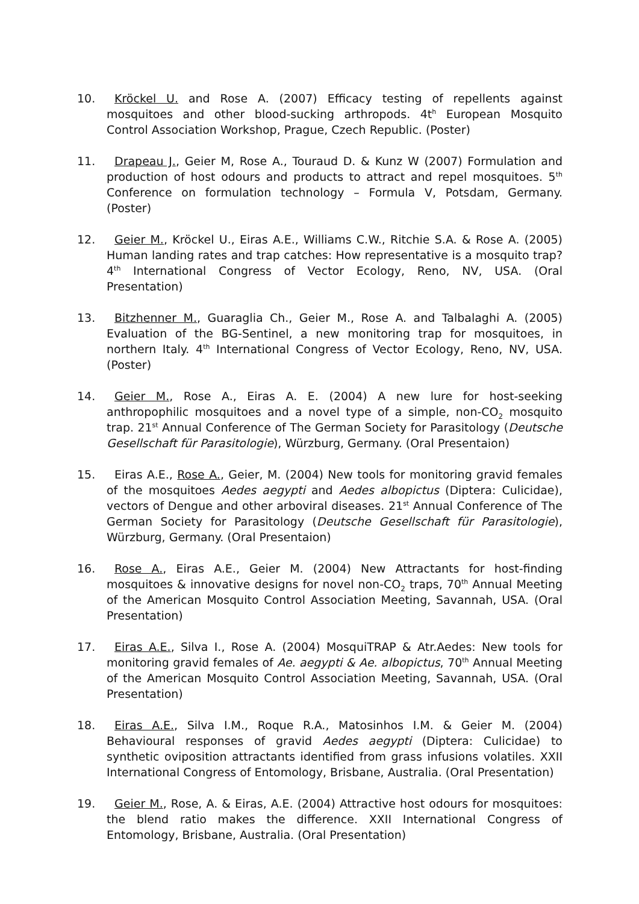10. Kröckel U. and Rose A. (2007) Efficacy testing of repellents against mosquitoes and other blood-sucking arthropods. 4t<sup>h</sup> European Mosquito Control Association Workshop, Prague, Czech Republic. (Poster)
11. Drapeau J., Geier M, Rose A., Touraud D. & Kunz W (2007) Formulation and production of host odours and products to attract and repel mosquitoes. 5<sup>th</sup> Conference on formulation technology – Formula V, Potsdam, Germany. (Poster)
12. Geier M., Kröckel U., Eiras A.E., Williams C.W., Ritchie S.A. & Rose A. (2005) Human landing rates and trap catches: How representative is a mosquito trap? 4<sup>th</sup> International Congress of Vector Ecology, Reno, NV, USA. (Oral Presentation)
13. Bitzhenner M., Guaraglia Ch., Geier M., Rose A. and Talbalaghi A. (2005) Evaluation of the BG-Sentinel, a new monitoring trap for mosquitoes, in northern Italy. 4<sup>th</sup> International Congress of Vector Ecology, Reno, NV, USA. (Poster)
14. Geier M., Rose A., Eiras A. E. (2004) A new lure for host-seeking anthropophilic mosquitoes and a novel type of a simple, non-CO<sub>2</sub> mosquito trap. 21<sup>st</sup> Annual Conference of The German Society for Parasitology (Deutsche Gesellschaft für Parasitologie), Würzburg, Germany. (Oral Presentaion)
15. Eiras A.E., Rose A., Geier, M. (2004) New tools for monitoring gravid females of the mosquitoes Aedes aegypti and Aedes albopictus (Diptera: Culicidae), vectors of Dengue and other arboviral diseases. 21<sup>st</sup> Annual Conference of The German Society for Parasitology (Deutsche Gesellschaft für Parasitologie), Würzburg, Germany. (Oral Presentaion)
16. Rose A., Eiras A.E., Geier M. (2004) New Attractants for host-finding mosquitoes & innovative designs for novel non-CO<sub>2</sub> traps, 70<sup>th</sup> Annual Meeting of the American Mosquito Control Association Meeting, Savannah, USA. (Oral Presentation)
17. Eiras A.E., Silva I., Rose A. (2004) MosquiTRAP & Atr.Aedes: New tools for monitoring gravid females of Ae. aegypti & Ae. albopictus, 70<sup>th</sup> Annual Meeting of the American Mosquito Control Association Meeting, Savannah, USA. (Oral Presentation)
18. Eiras A.E., Silva I.M., Roque R.A., Matosinhos I.M. & Geier M. (2004) Behavioural responses of gravid Aedes aegypti (Diptera: Culicidae) to synthetic oviposition attractants identified from grass infusions volatiles. XXII International Congress of Entomology, Brisbane, Australia. (Oral Presentation)
19. Geier M., Rose, A. & Eiras, A.E. (2004) Attractive host odours for mosquitoes: the blend ratio makes the difference. XXII International Congress of Entomology, Brisbane, Australia. (Oral Presentation)